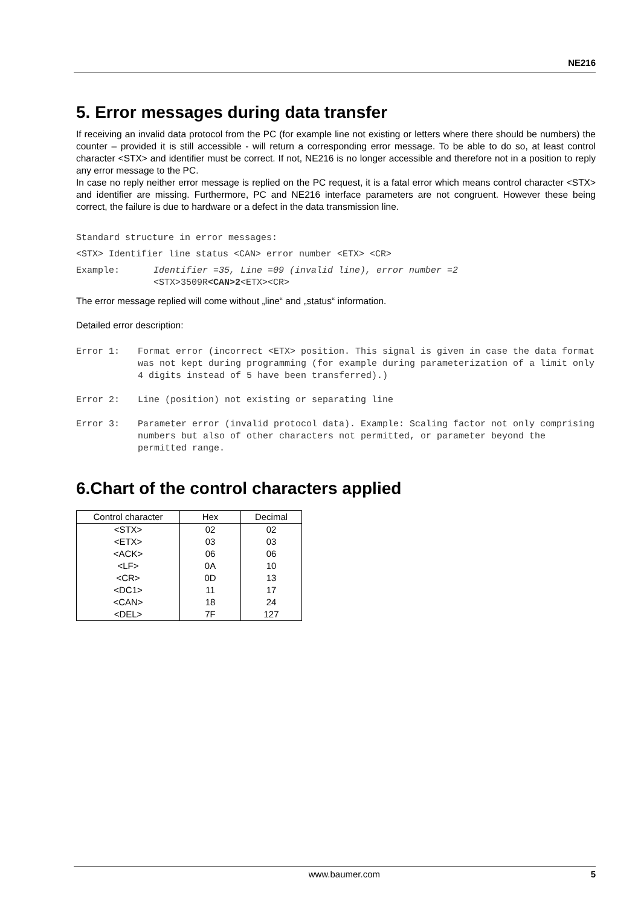NE216
5. Error messages during data transfer
If receiving an invalid data protocol from the PC (for example line not existing or letters where there should be numbers) the counter – provided it is still accessible - will return a corresponding error message. To be able to do so, at least control character <STX> and identifier must be correct. If not, NE216 is no longer accessible and therefore not in a position to reply any error message to the PC.
In case no reply neither error message is replied on the PC request, it is a fatal error which means control character <STX> and identifier are missing. Furthermore, PC and NE216 interface parameters are not congruent. However these being correct, the failure is due to hardware or a defect in the data transmission line.
Standard structure in error messages:
<STX> Identifier line status <CAN> error number <ETX> <CR>
Example: Identifier =35, Line =09 (invalid line), error number =2
<STX>3509R<CAN>2<ETX><CR>
The error message replied will come without „line“ and „status“ information.
Detailed error description:
Error 1: Format error (incorrect <ETX> position. This signal is given in case the data format was not kept during programming (for example during parameterization of a limit only 4 digits instead of 5 have been transferred).)
Error 2: Line (position) not existing or separating line
Error 3: Parameter error (invalid protocol data). Example: Scaling factor not only comprising numbers but also of other characters not permitted, or parameter beyond the permitted range.
6.Chart of the control characters applied
| Control character | Hex | Decimal |
| --- | --- | --- |
| <STX> | 02 | 02 |
| <ETX> | 03 | 03 |
| <ACK> | 06 | 06 |
| <LF> | 0A | 10 |
| <CR> | 0D | 13 |
| <DC1> | 11 | 17 |
| <CAN> | 18 | 24 |
| <DEL> | 7F | 127 |
www.baumer.com 5